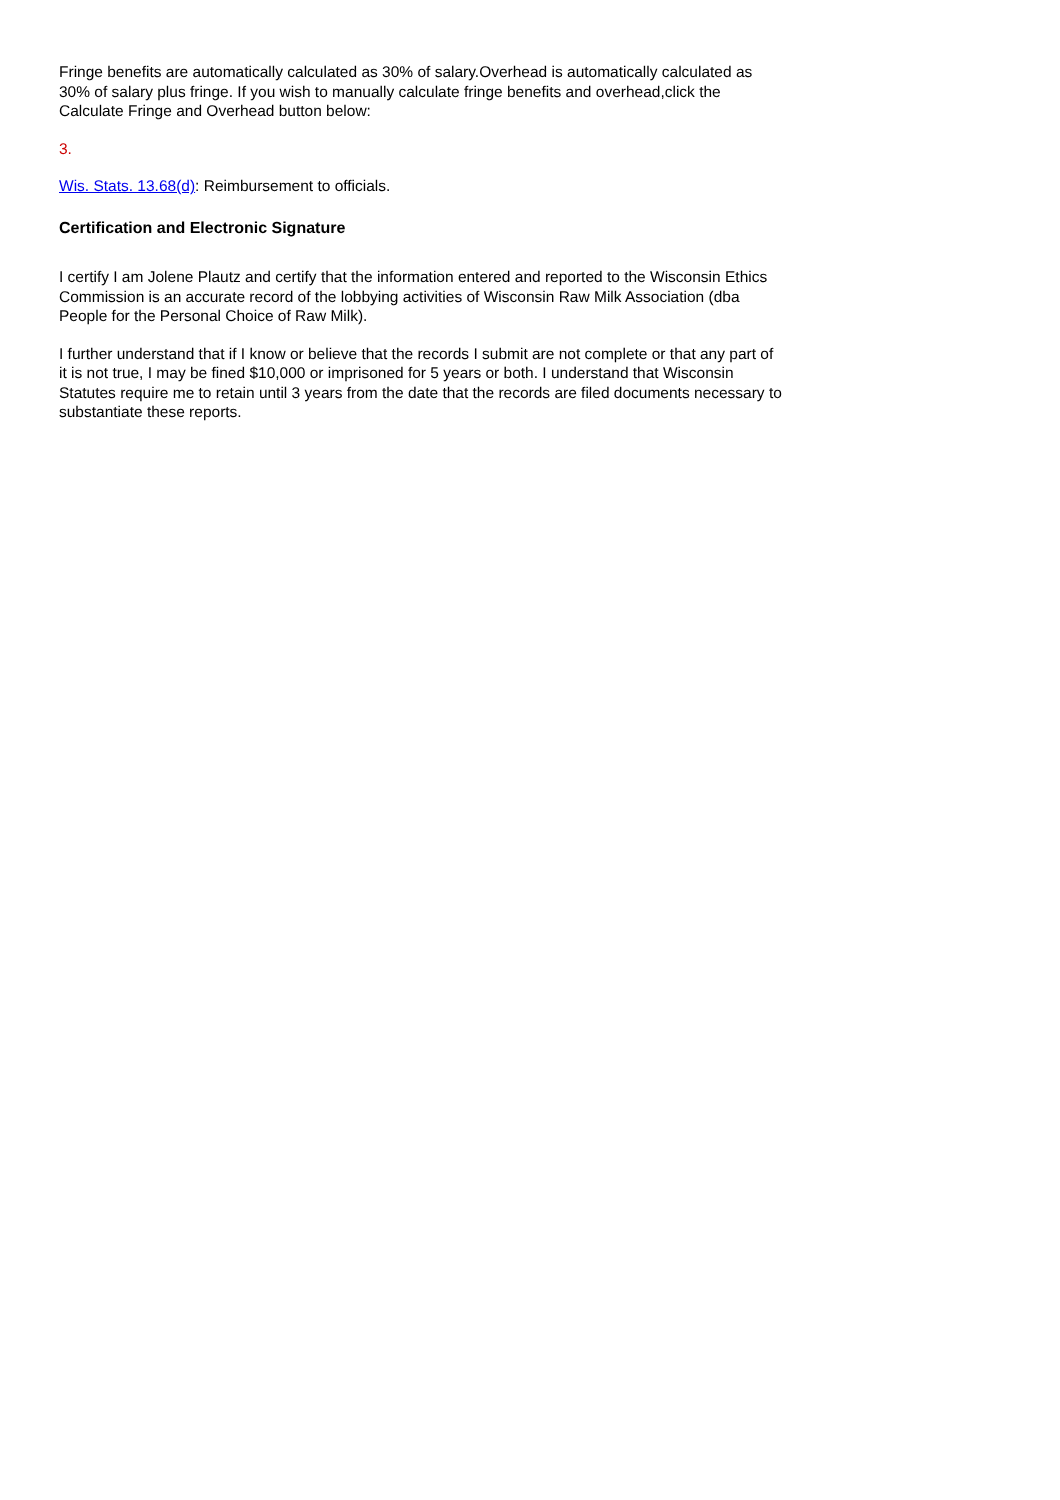Fringe benefits are automatically calculated as 30% of salary.Overhead is automatically calculated as 30% of salary plus fringe. If you wish to manually calculate fringe benefits and overhead,click the Calculate Fringe and Overhead button below:
3.
Wis. Stats. 13.68(d): Reimbursement to officials.
Certification and Electronic Signature
I certify I am Jolene Plautz and certify that the information entered and reported to the Wisconsin Ethics Commission is an accurate record of the lobbying activities of Wisconsin Raw Milk Association (dba People for the Personal Choice of Raw Milk).
I further understand that if I know or believe that the records I submit are not complete or that any part of it is not true, I may be fined $10,000 or imprisoned for 5 years or both. I understand that Wisconsin Statutes require me to retain until 3 years from the date that the records are filed documents necessary to substantiate these reports.